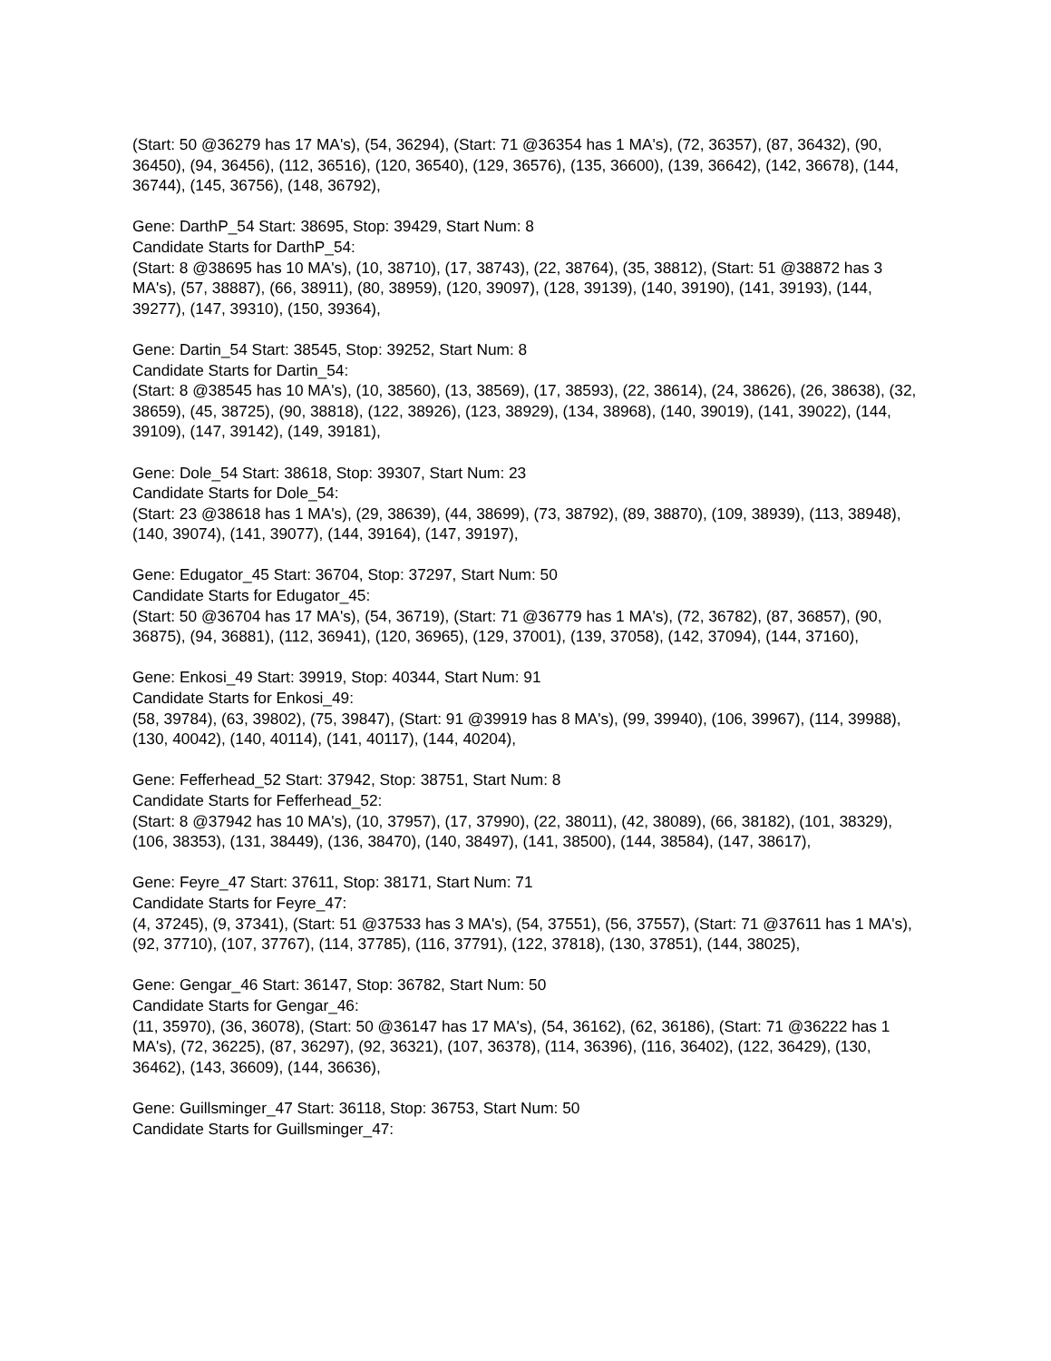(Start: 50 @36279 has 17 MA's), (54, 36294), (Start: 71 @36354 has 1 MA's), (72, 36357), (87, 36432), (90, 36450), (94, 36456), (112, 36516), (120, 36540), (129, 36576), (135, 36600), (139, 36642), (142, 36678), (144, 36744), (145, 36756), (148, 36792),
Gene: DarthP_54 Start: 38695, Stop: 39429, Start Num: 8
Candidate Starts for DarthP_54:
(Start: 8 @38695 has 10 MA's), (10, 38710), (17, 38743), (22, 38764), (35, 38812), (Start: 51 @38872 has 3 MA's), (57, 38887), (66, 38911), (80, 38959), (120, 39097), (128, 39139), (140, 39190), (141, 39193), (144, 39277), (147, 39310), (150, 39364),
Gene: Dartin_54 Start: 38545, Stop: 39252, Start Num: 8
Candidate Starts for Dartin_54:
(Start: 8 @38545 has 10 MA's), (10, 38560), (13, 38569), (17, 38593), (22, 38614), (24, 38626), (26, 38638), (32, 38659), (45, 38725), (90, 38818), (122, 38926), (123, 38929), (134, 38968), (140, 39019), (141, 39022), (144, 39109), (147, 39142), (149, 39181),
Gene: Dole_54 Start: 38618, Stop: 39307, Start Num: 23
Candidate Starts for Dole_54:
(Start: 23 @38618 has 1 MA's), (29, 38639), (44, 38699), (73, 38792), (89, 38870), (109, 38939), (113, 38948), (140, 39074), (141, 39077), (144, 39164), (147, 39197),
Gene: Edugator_45 Start: 36704, Stop: 37297, Start Num: 50
Candidate Starts for Edugator_45:
(Start: 50 @36704 has 17 MA's), (54, 36719), (Start: 71 @36779 has 1 MA's), (72, 36782), (87, 36857), (90, 36875), (94, 36881), (112, 36941), (120, 36965), (129, 37001), (139, 37058), (142, 37094), (144, 37160),
Gene: Enkosi_49 Start: 39919, Stop: 40344, Start Num: 91
Candidate Starts for Enkosi_49:
(58, 39784), (63, 39802), (75, 39847), (Start: 91 @39919 has 8 MA's), (99, 39940), (106, 39967), (114, 39988), (130, 40042), (140, 40114), (141, 40117), (144, 40204),
Gene: Fefferhead_52 Start: 37942, Stop: 38751, Start Num: 8
Candidate Starts for Fefferhead_52:
(Start: 8 @37942 has 10 MA's), (10, 37957), (17, 37990), (22, 38011), (42, 38089), (66, 38182), (101, 38329), (106, 38353), (131, 38449), (136, 38470), (140, 38497), (141, 38500), (144, 38584), (147, 38617),
Gene: Feyre_47 Start: 37611, Stop: 38171, Start Num: 71
Candidate Starts for Feyre_47:
(4, 37245), (9, 37341), (Start: 51 @37533 has 3 MA's), (54, 37551), (56, 37557), (Start: 71 @37611 has 1 MA's), (92, 37710), (107, 37767), (114, 37785), (116, 37791), (122, 37818), (130, 37851), (144, 38025),
Gene: Gengar_46 Start: 36147, Stop: 36782, Start Num: 50
Candidate Starts for Gengar_46:
(11, 35970), (36, 36078), (Start: 50 @36147 has 17 MA's), (54, 36162), (62, 36186), (Start: 71 @36222 has 1 MA's), (72, 36225), (87, 36297), (92, 36321), (107, 36378), (114, 36396), (116, 36402), (122, 36429), (130, 36462), (143, 36609), (144, 36636),
Gene: Guillsminger_47 Start: 36118, Stop: 36753, Start Num: 50
Candidate Starts for Guillsminger_47: